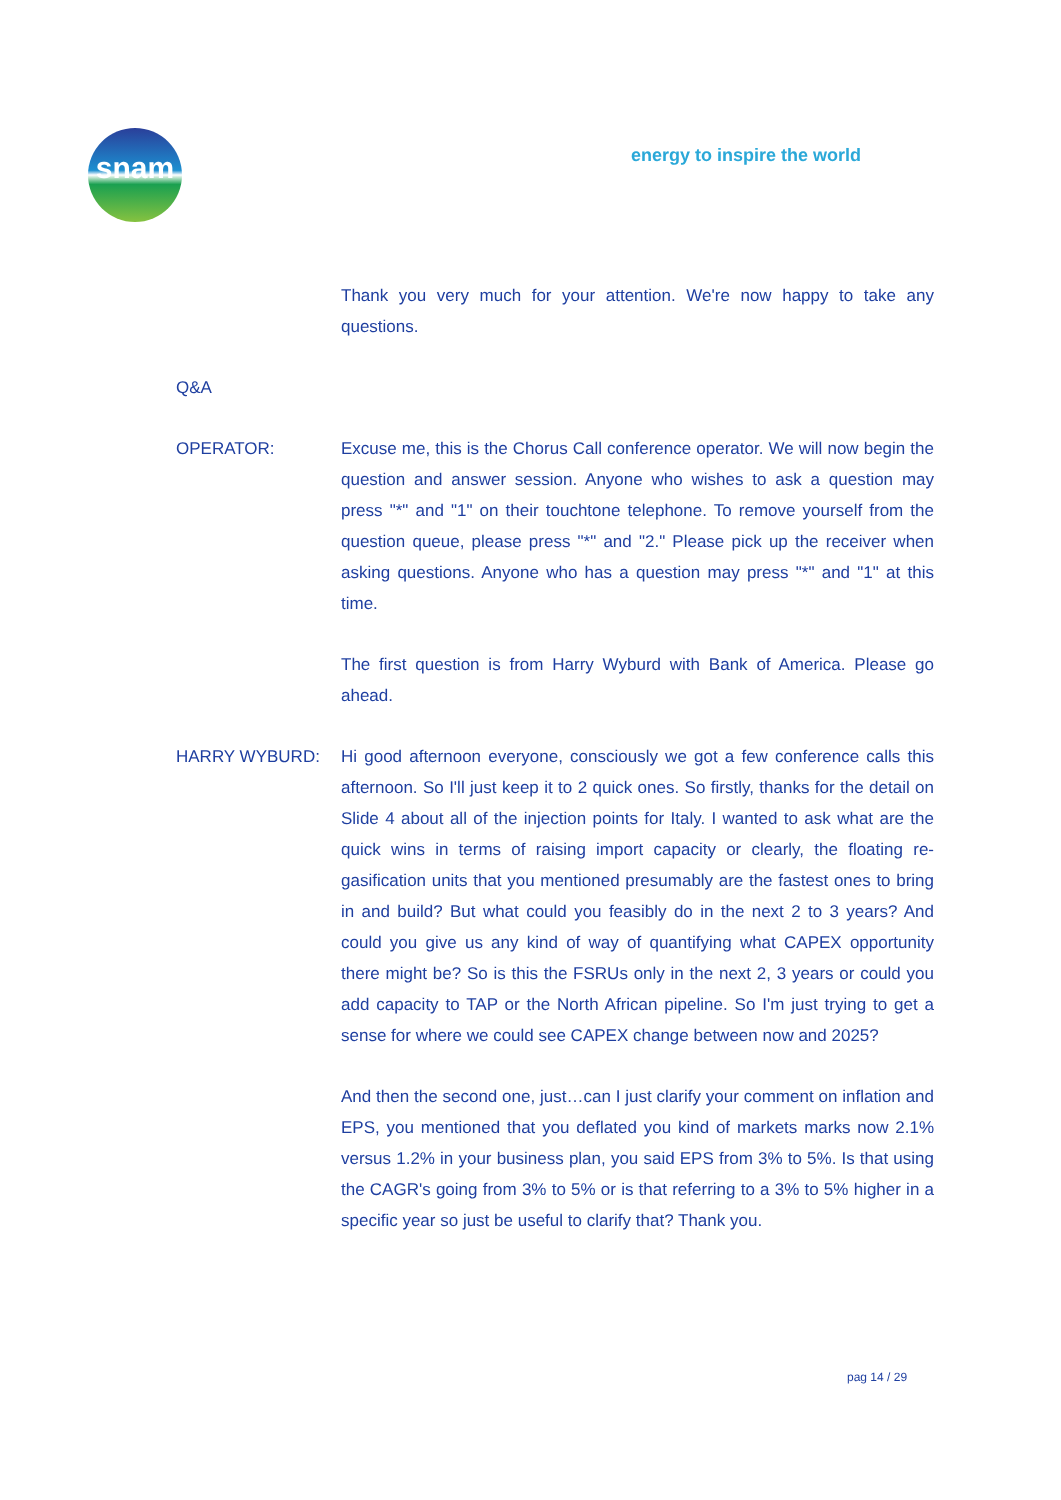snam
energy to inspire the world
Thank you very much for your attention. We're now happy to take any questions.
Q&A
OPERATOR: Excuse me, this is the Chorus Call conference operator. We will now begin the question and answer session. Anyone who wishes to ask a question may press "*" and "1" on their touchtone telephone. To remove yourself from the question queue, please press "*" and "2." Please pick up the receiver when asking questions. Anyone who has a question may press "*" and "1" at this time.
The first question is from Harry Wyburd with Bank of America. Please go ahead.
HARRY WYBURD: Hi good afternoon everyone, consciously we got a few conference calls this afternoon. So I'll just keep it to 2 quick ones. So firstly, thanks for the detail on Slide 4 about all of the injection points for Italy. I wanted to ask what are the quick wins in terms of raising import capacity or clearly, the floating re-gasification units that you mentioned presumably are the fastest ones to bring in and build? But what could you feasibly do in the next 2 to 3 years? And could you give us any kind of way of quantifying what CAPEX opportunity there might be? So is this the FSRUs only in the next 2, 3 years or could you add capacity to TAP or the North African pipeline. So I'm just trying to get a sense for where we could see CAPEX change between now and 2025?
And then the second one, just…can I just clarify your comment on inflation and EPS, you mentioned that you deflated you kind of markets marks now 2.1% versus 1.2% in your business plan, you said EPS from 3% to 5%. Is that using the CAGR's going from 3% to 5% or is that referring to a 3% to 5% higher in a specific year so just be useful to clarify that? Thank you.
pag 14 / 29